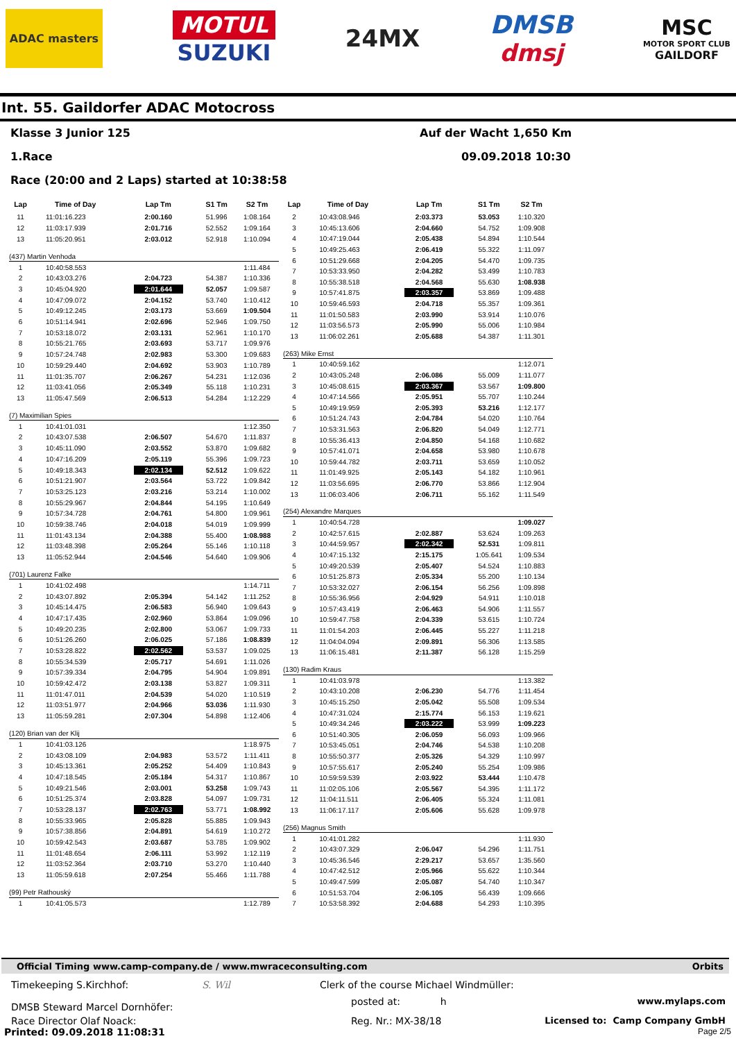ADAC masters
MOTUL
SUZUKI
24MX
DMSB
dmsj
MSC
MOTOR SPORT CLUB
GAILDORF
Int. 55. Gaildorfer ADAC Motocross
Klasse 3 Junior 125 Auf der Wacht 1,650 Km
1.Race 09.09.2018 10:30
Race (20:00 and 2 Laps) started at 10:38:58
| Lap | Time of Day | Lap Tm | S1 Tm | S2 Tm |
| --- | --- | --- | --- | --- |
| 11 | 11:01:16.223 | 2:00.160 | 51.996 | 1:08.164 |
| 12 | 11:03:17.939 | 2:01.716 | 52.552 | 1:09.164 |
| 13 | 11:05:20.951 | 2:03.012 | 52.918 | 1:10.094 |
| (437) Martin Venhoda | | | | |
| 1 | 10:40:58.553 | | | 1:11.484 |
| 2 | 10:43:03.276 | 2:04.723 | 54.387 | 1:10.336 |
| 3 | 10:45:04.920 | 2:01.644 | 52.057 | 1:09.587 |
| 4 | 10:47:09.072 | 2:04.152 | 53.740 | 1:10.412 |
| 5 | 10:49:12.245 | 2:03.173 | 53.669 | 1:09.504 |
| 6 | 10:51:14.941 | 2:02.696 | 52.946 | 1:09.750 |
| 7 | 10:53:18.072 | 2:03.131 | 52.961 | 1:10.170 |
| 8 | 10:55:21.765 | 2:03.693 | 53.717 | 1:09.976 |
| 9 | 10:57:24.748 | 2:02.983 | 53.300 | 1:09.683 |
| 10 | 10:59:29.440 | 2:04.692 | 53.903 | 1:10.789 |
| 11 | 11:01:35.707 | 2:06.267 | 54.231 | 1:12.036 |
| 12 | 11:03:41.056 | 2:05.349 | 55.118 | 1:10.231 |
| 13 | 11:05:47.569 | 2:06.513 | 54.284 | 1:12.229 |
| (7) Maximilian Spies | | | | |
| 1 | 10:41:01.031 | | | 1:12.350 |
| 2 | 10:43:07.538 | 2:06.507 | 54.670 | 1:11.837 |
| 3 | 10:45:11.090 | 2:03.552 | 53.870 | 1:09.682 |
| 4 | 10:47:16.209 | 2:05.119 | 55.396 | 1:09.723 |
| 5 | 10:49:18.343 | 2:02.134 | 52.512 | 1:09.622 |
| 6 | 10:51:21.907 | 2:03.564 | 53.722 | 1:09.842 |
| 7 | 10:53:25.123 | 2:03.216 | 53.214 | 1:10.002 |
| 8 | 10:55:29.967 | 2:04.844 | 54.195 | 1:10.649 |
| 9 | 10:57:34.728 | 2:04.761 | 54.800 | 1:09.961 |
| 10 | 10:59:38.746 | 2:04.018 | 54.019 | 1:09.999 |
| 11 | 11:01:43.134 | 2:04.388 | 55.400 | 1:08.988 |
| 12 | 11:03:48.398 | 2:05.264 | 55.146 | 1:10.118 |
| 13 | 11:05:52.944 | 2:04.546 | 54.640 | 1:09.906 |
| (701) Laurenz Falke | | | | |
| 1 | 10:41:02.498 | | | 1:14.711 |
| 2 | 10:43:07.892 | 2:05.394 | 54.142 | 1:11.252 |
| 3 | 10:45:14.475 | 2:06.583 | 56.940 | 1:09.643 |
| 4 | 10:47:17.435 | 2:02.960 | 53.864 | 1:09.096 |
| 5 | 10:49:20.235 | 2:02.800 | 53.067 | 1:09.733 |
| 6 | 10:51:26.260 | 2:06.025 | 57.186 | 1:08.839 |
| 7 | 10:53:28.822 | 2:02.562 | 53.537 | 1:09.025 |
| 8 | 10:55:34.539 | 2:05.717 | 54.691 | 1:11.026 |
| 9 | 10:57:39.334 | 2:04.795 | 54.904 | 1:09.891 |
| 10 | 10:59:42.472 | 2:03.138 | 53.827 | 1:09.311 |
| 11 | 11:01:47.011 | 2:04.539 | 54.020 | 1:10.519 |
| 12 | 11:03:51.977 | 2:04.966 | 53.036 | 1:11.930 |
| 13 | 11:05:59.281 | 2:07.304 | 54.898 | 1:12.406 |
| (120) Brian van der Klij | | | | |
| 1 | 10:41:03.126 | | | 1:18.975 |
| 2 | 10:43:08.109 | 2:04.983 | 53.572 | 1:11.411 |
| 3 | 10:45:13.361 | 2:05.252 | 54.409 | 1:10.843 |
| 4 | 10:47:18.545 | 2:05.184 | 54.317 | 1:10.867 |
| 5 | 10:49:21.546 | 2:03.001 | 53.258 | 1:09.743 |
| 6 | 10:51:25.374 | 2:03.828 | 54.097 | 1:09.731 |
| 7 | 10:53:28.137 | 2:02.763 | 53.771 | 1:08.992 |
| 8 | 10:55:33.965 | 2:05.828 | 55.885 | 1:09.943 |
| 9 | 10:57:38.856 | 2:04.891 | 54.619 | 1:10.272 |
| 10 | 10:59:42.543 | 2:03.687 | 53.785 | 1:09.902 |
| 11 | 11:01:48.654 | 2:06.111 | 53.992 | 1:12.119 |
| 12 | 11:03:52.364 | 2:03.710 | 53.270 | 1:10.440 |
| 13 | 11:05:59.618 | 2:07.254 | 55.466 | 1:11.788 |
| (99) Petr Rathouský | | | | |
| 1 | 10:41:05.573 | | | 1:12.789 |
| Lap | Time of Day | Lap Tm | S1 Tm | S2 Tm |
| --- | --- | --- | --- | --- |
| 2 | 10:43:08.946 | 2:03.373 | 53.053 | 1:10.320 |
| 3 | 10:45:13.606 | 2:04.660 | 54.752 | 1:09.908 |
| 4 | 10:47:19.044 | 2:05.438 | 54.894 | 1:10.544 |
| 5 | 10:49:25.463 | 2:06.419 | 55.322 | 1:11.097 |
| 6 | 10:51:29.668 | 2:04.205 | 54.470 | 1:09.735 |
| 7 | 10:53:33.950 | 2:04.282 | 53.499 | 1:10.783 |
| 8 | 10:55:38.518 | 2:04.568 | 55.630 | 1:08.938 |
| 9 | 10:57:41.875 | 2:03.357 | 53.869 | 1:09.488 |
| 10 | 10:59:46.593 | 2:04.718 | 55.357 | 1:09.361 |
| 11 | 11:01:50.583 | 2:03.990 | 53.914 | 1:10.076 |
| 12 | 11:03:56.573 | 2:05.990 | 55.006 | 1:10.984 |
| 13 | 11:06:02.261 | 2:05.688 | 54.387 | 1:11.301 |
| (263) Mike Ernst | | | | |
| 1 | 10:40:59.162 | | | 1:12.071 |
| 2 | 10:43:05.248 | 2:06.086 | 55.009 | 1:11.077 |
| 3 | 10:45:08.615 | 2:03.367 | 53.567 | 1:09.800 |
| 4 | 10:47:14.566 | 2:05.951 | 55.707 | 1:10.244 |
| 5 | 10:49:19.959 | 2:05.393 | 53.216 | 1:12.177 |
| 6 | 10:51:24.743 | 2:04.784 | 54.020 | 1:10.764 |
| 7 | 10:53:31.563 | 2:06.820 | 54.049 | 1:12.771 |
| 8 | 10:55:36.413 | 2:04.850 | 54.168 | 1:10.682 |
| 9 | 10:57:41.071 | 2:04.658 | 53.980 | 1:10.678 |
| 10 | 10:59:44.782 | 2:03.711 | 53.659 | 1:10.052 |
| 11 | 11:01:49.925 | 2:05.143 | 54.182 | 1:10.961 |
| 12 | 11:03:56.695 | 2:06.770 | 53.866 | 1:12.904 |
| 13 | 11:06:03.406 | 2:06.711 | 55.162 | 1:11.549 |
| (254) Alexandre Marques | | | | |
| 1 | 10:40:54.728 | | | 1:09.027 |
| 2 | 10:42:57.615 | 2:02.887 | 53.624 | 1:09.263 |
| 3 | 10:44:59.957 | 2:02.342 | 52.531 | 1:09.811 |
| 4 | 10:47:15.132 | 2:15.175 | 1:05.641 | 1:09.534 |
| 5 | 10:49:20.539 | 2:05.407 | 54.524 | 1:10.883 |
| 6 | 10:51:25.873 | 2:05.334 | 55.200 | 1:10.134 |
| 7 | 10:53:32.027 | 2:06.154 | 56.256 | 1:09.898 |
| 8 | 10:55:36.956 | 2:04.929 | 54.911 | 1:10.018 |
| 9 | 10:57:43.419 | 2:06.463 | 54.906 | 1:11.557 |
| 10 | 10:59:47.758 | 2:04.339 | 53.615 | 1:10.724 |
| 11 | 11:01:54.203 | 2:06.445 | 55.227 | 1:11.218 |
| 12 | 11:04:04.094 | 2:09.891 | 56.306 | 1:13.585 |
| 13 | 11:06:15.481 | 2:11.387 | 56.128 | 1:15.259 |
| (130) Radim Kraus | | | | |
| 1 | 10:41:03.978 | | | 1:13.382 |
| 2 | 10:43:10.208 | 2:06.230 | 54.776 | 1:11.454 |
| 3 | 10:45:15.250 | 2:05.042 | 55.508 | 1:09.534 |
| 4 | 10:47:31.024 | 2:15.774 | 56.153 | 1:19.621 |
| 5 | 10:49:34.246 | 2:03.222 | 53.999 | 1:09.223 |
| 6 | 10:51:40.305 | 2:06.059 | 56.093 | 1:09.966 |
| 7 | 10:53:45.051 | 2:04.746 | 54.538 | 1:10.208 |
| 8 | 10:55:50.377 | 2:05.326 | 54.329 | 1:10.997 |
| 9 | 10:57:55.617 | 2:05.240 | 55.254 | 1:09.986 |
| 10 | 10:59:59.539 | 2:03.922 | 53.444 | 1:10.478 |
| 11 | 11:02:05.106 | 2:05.567 | 54.395 | 1:11.172 |
| 12 | 11:04:11.511 | 2:06.405 | 55.324 | 1:11.081 |
| 13 | 11:06:17.117 | 2:05.606 | 55.628 | 1:09.978 |
| (256) Magnus Smith | | | | |
| 1 | 10:41:01.282 | | | 1:11.930 |
| 2 | 10:43:07.329 | 2:06.047 | 54.296 | 1:11.751 |
| 3 | 10:45:36.546 | 2:29.217 | 53.657 | 1:35.560 |
| 4 | 10:47:42.512 | 2:05.966 | 55.622 | 1:10.344 |
| 5 | 10:49:47.599 | 2:05.087 | 54.740 | 1:10.347 |
| 6 | 10:51:53.704 | 2:06.105 | 56.439 | 1:09.666 |
| 7 | 10:53:58.392 | 2:04.688 | 54.293 | 1:10.395 |
Official Timing www.camp-company.de / www.mwraceconsulting.com Orbits
Timekeeping S.Kirchhof: S. Wil Clerk of the course Michael Windmüller:
DMSB Steward Marcel Dornhöfer:
posted at: h www.mylaps.com
Race Director Olaf Noack: Reg. Nr.: MX-38/18 Licensed to: Camp Company GmbH
Printed: 09.09.2018 11:08:31
Page 2/5